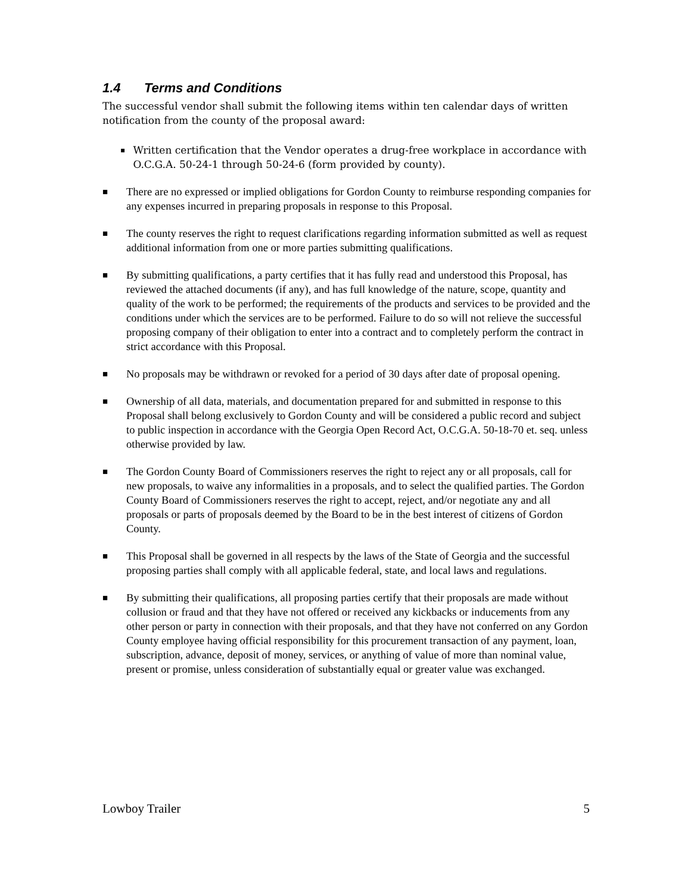1.4 Terms and Conditions
The successful vendor shall submit the following items within ten calendar days of written notification from the county of the proposal award:
▪
Written certification that the Vendor operates a drug-free workplace in accordance with O.C.G.A. 50-24-1 through 50-24-6 (form provided by county).
■
There are no expressed or implied obligations for Gordon County to reimburse responding companies for any expenses incurred in preparing proposals in response to this Proposal.
■
The county reserves the right to request clarifications regarding information submitted as well as request additional information from one or more parties submitting qualifications.
■
By submitting qualifications, a party certifies that it has fully read and understood this Proposal, has reviewed the attached documents (if any), and has full knowledge of the nature, scope, quantity and quality of the work to be performed; the requirements of the products and services to be provided and the conditions under which the services are to be performed. Failure to do so will not relieve the successful proposing company of their obligation to enter into a contract and to completely perform the contract in strict accordance with this Proposal.
■
No proposals may be withdrawn or revoked for a period of 30 days after date of proposal opening.
■
Ownership of all data, materials, and documentation prepared for and submitted in response to this Proposal shall belong exclusively to Gordon County and will be considered a public record and subject to public inspection in accordance with the Georgia Open Record Act, O.C.G.A. 50-18-70 et. seq. unless otherwise provided by law.
■
The Gordon County Board of Commissioners reserves the right to reject any or all proposals, call for new proposals, to waive any informalities in a proposals, and to select the qualified parties. The Gordon County Board of Commissioners reserves the right to accept, reject, and/or negotiate any and all proposals or parts of proposals deemed by the Board to be in the best interest of citizens of Gordon County.
■
This Proposal shall be governed in all respects by the laws of the State of Georgia and the successful proposing parties shall comply with all applicable federal, state, and local laws and regulations.
■
By submitting their qualifications, all proposing parties certify that their proposals are made without collusion or fraud and that they have not offered or received any kickbacks or inducements from any other person or party in connection with their proposals, and that they have not conferred on any Gordon County employee having official responsibility for this procurement transaction of any payment, loan, subscription, advance, deposit of money, services, or anything of value of more than nominal value, present or promise, unless consideration of substantially equal or greater value was exchanged.
Lowboy Trailer 5